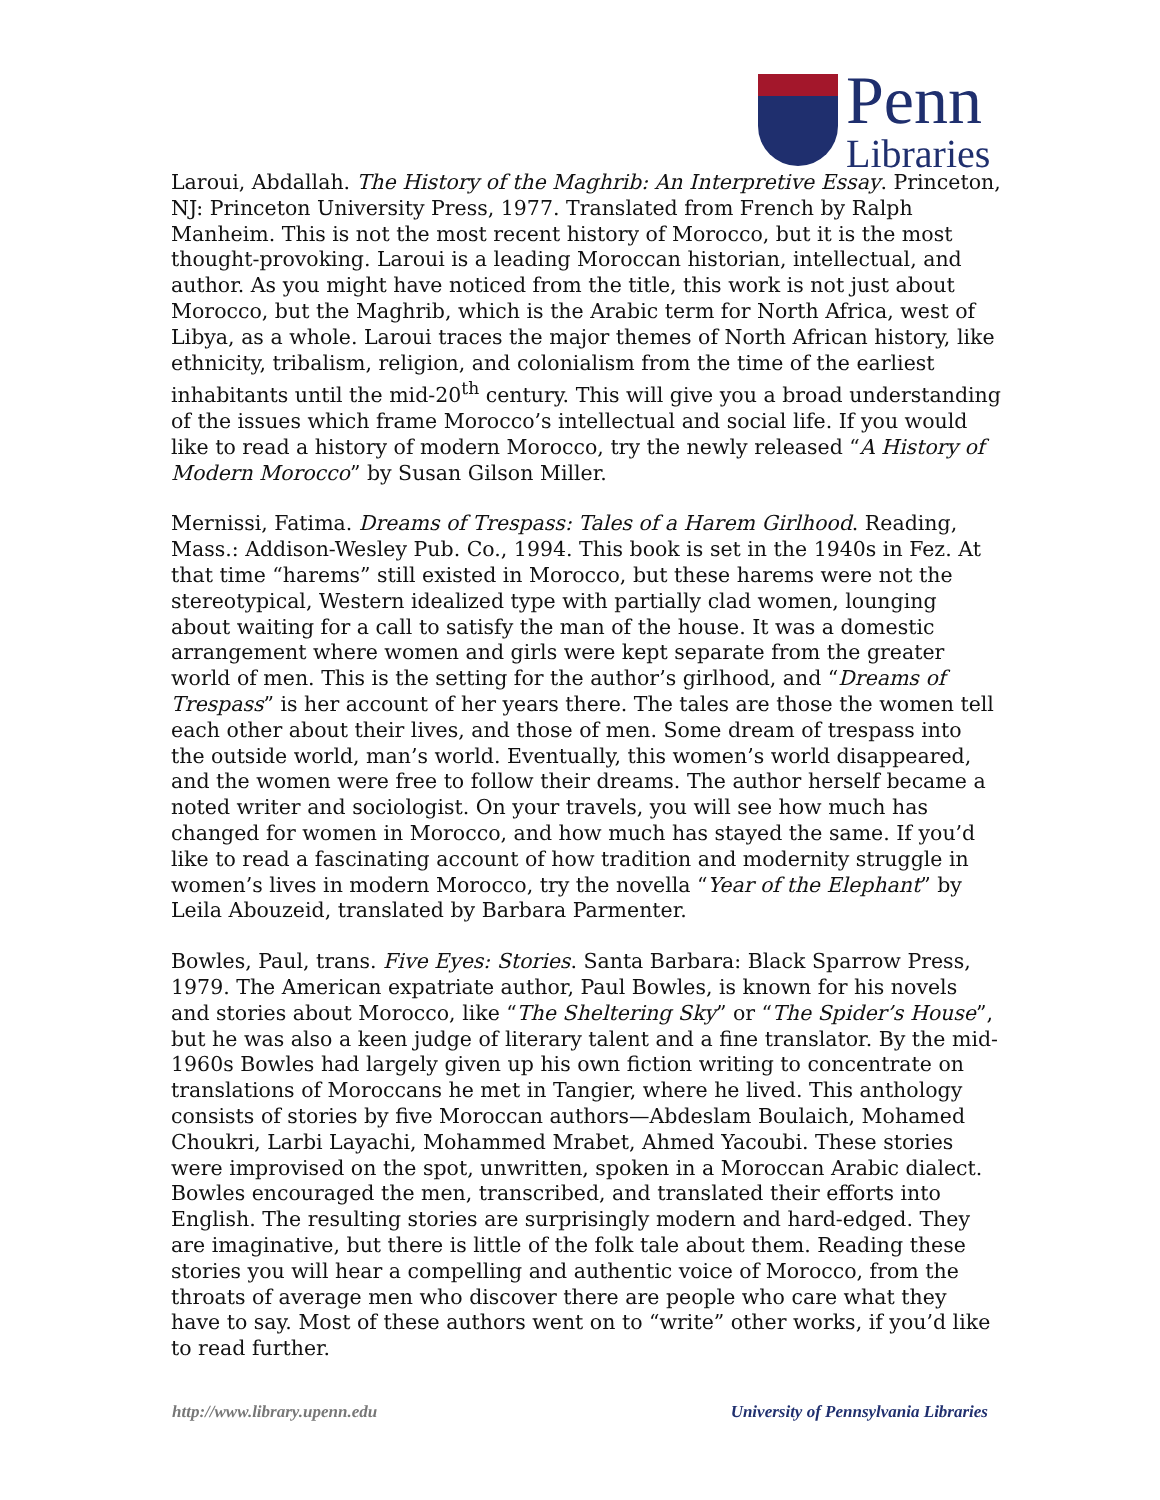Penn
Libraries
Laroui, Abdallah. The History of the Maghrib: An Interpretive Essay. Princeton, NJ: Princeton University Press, 1977. Translated from French by Ralph Manheim. This is not the most recent history of Morocco, but it is the most thought-provoking. Laroui is a leading Moroccan historian, intellectual, and author. As you might have noticed from the title, this work is not just about Morocco, but the Maghrib, which is the Arabic term for North Africa, west of Libya, as a whole. Laroui traces the major themes of North African history, like ethnicity, tribalism, religion, and colonialism from the time of the earliest inhabitants until the mid-20<sup>th</sup> century. This will give you a broad understanding of the issues which frame Morocco’s intellectual and social life. If you would like to read a history of modern Morocco, try the newly released “A History of Modern Morocco” by Susan Gilson Miller.
Mernissi, Fatima. Dreams of Trespass: Tales of a Harem Girlhood. Reading, Mass.: Addison-Wesley Pub. Co., 1994. This book is set in the 1940s in Fez. At that time “harems” still existed in Morocco, but these harems were not the stereotypical, Western idealized type with partially clad women, lounging about waiting for a call to satisfy the man of the house. It was a domestic arrangement where women and girls were kept separate from the greater world of men. This is the setting for the author’s girlhood, and “Dreams of Trespass” is her account of her years there. The tales are those the women tell each other about their lives, and those of men. Some dream of trespass into the outside world, man’s world. Eventually, this women’s world disappeared, and the women were free to follow their dreams. The author herself became a noted writer and sociologist. On your travels, you will see how much has changed for women in Morocco, and how much has stayed the same. If you’d like to read a fascinating account of how tradition and modernity struggle in women’s lives in modern Morocco, try the novella “Year of the Elephant” by Leila Abouzeid, translated by Barbara Parmenter.
Bowles, Paul, trans. Five Eyes: Stories. Santa Barbara: Black Sparrow Press, 1979. The American expatriate author, Paul Bowles, is known for his novels and stories about Morocco, like “The Sheltering Sky” or “The Spider’s House”, but he was also a keen judge of literary talent and a fine translator. By the mid-1960s Bowles had largely given up his own fiction writing to concentrate on translations of Moroccans he met in Tangier, where he lived. This anthology consists of stories by five Moroccan authors—Abdeslam Boulaich, Mohamed Choukri, Larbi Layachi, Mohammed Mrabet, Ahmed Yacoubi. These stories were improvised on the spot, unwritten, spoken in a Moroccan Arabic dialect. Bowles encouraged the men, transcribed, and translated their efforts into English. The resulting stories are surprisingly modern and hard-edged. They are imaginative, but there is little of the folk tale about them. Reading these stories you will hear a compelling and authentic voice of Morocco, from the throats of average men who discover there are people who care what they have to say. Most of these authors went on to “write” other works, if you’d like to read further.
http://www.library.upenn.edu University of Pennsylvania Libraries